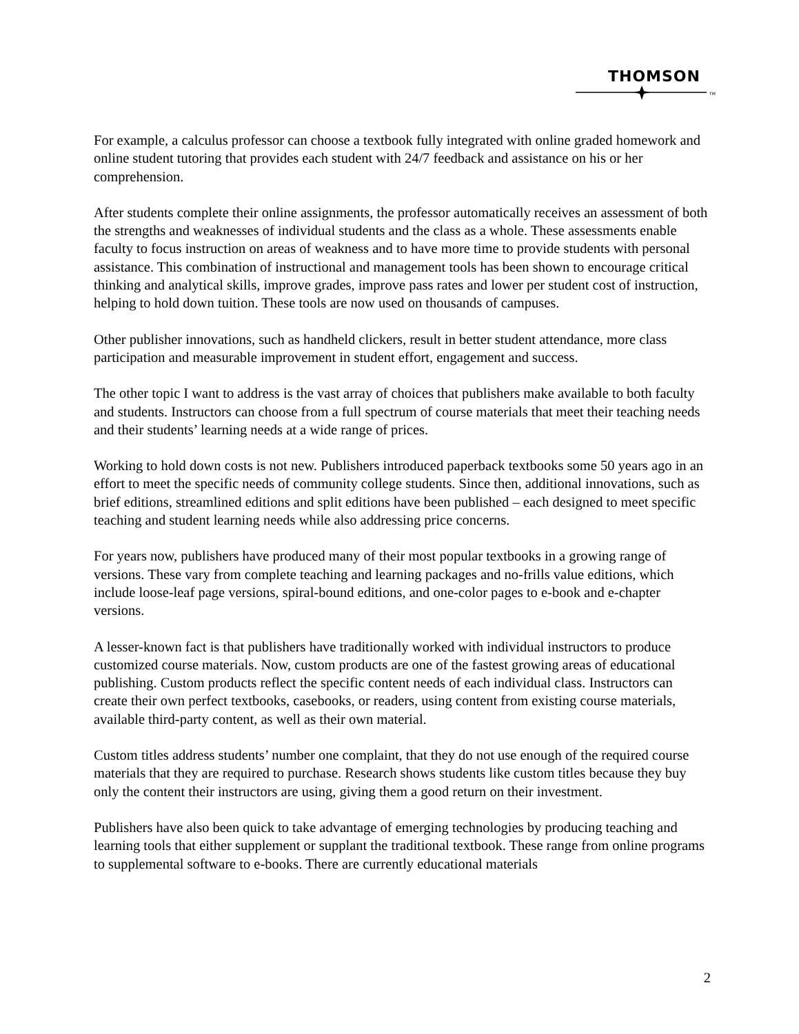THOMSON
TM
For example, a calculus professor can choose a textbook fully integrated with online graded homework and online student tutoring that provides each student with 24/7 feedback and assistance on his or her comprehension.
After students complete their online assignments, the professor automatically receives an assessment of both the strengths and weaknesses of individual students and the class as a whole. These assessments enable faculty to focus instruction on areas of weakness and to have more time to provide students with personal assistance. This combination of instructional and management tools has been shown to encourage critical thinking and analytical skills, improve grades, improve pass rates and lower per student cost of instruction, helping to hold down tuition. These tools are now used on thousands of campuses.
Other publisher innovations, such as handheld clickers, result in better student attendance, more class participation and measurable improvement in student effort, engagement and success.
The other topic I want to address is the vast array of choices that publishers make available to both faculty and students. Instructors can choose from a full spectrum of course materials that meet their teaching needs and their students’ learning needs at a wide range of prices.
Working to hold down costs is not new. Publishers introduced paperback textbooks some 50 years ago in an effort to meet the specific needs of community college students. Since then, additional innovations, such as brief editions, streamlined editions and split editions have been published – each designed to meet specific teaching and student learning needs while also addressing price concerns.
For years now, publishers have produced many of their most popular textbooks in a growing range of versions. These vary from complete teaching and learning packages and no-frills value editions, which include loose-leaf page versions, spiral-bound editions, and one-color pages to e-book and e-chapter versions.
A lesser-known fact is that publishers have traditionally worked with individual instructors to produce customized course materials. Now, custom products are one of the fastest growing areas of educational publishing. Custom products reflect the specific content needs of each individual class. Instructors can create their own perfect textbooks, casebooks, or readers, using content from existing course materials, available third-party content, as well as their own material.
Custom titles address students’ number one complaint, that they do not use enough of the required course materials that they are required to purchase. Research shows students like custom titles because they buy only the content their instructors are using, giving them a good return on their investment.
Publishers have also been quick to take advantage of emerging technologies by producing teaching and learning tools that either supplement or supplant the traditional textbook. These range from online programs to supplemental software to e-books. There are currently educational materials
2